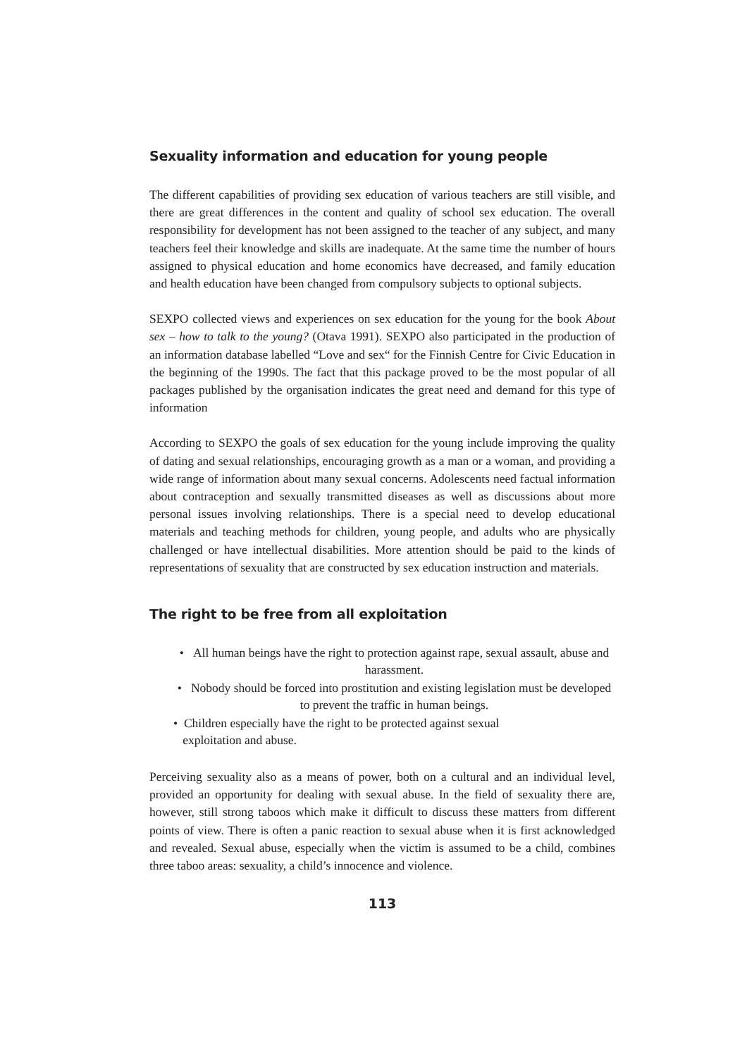Sexuality information and education for young people
The different capabilities of providing sex education of various teachers are still visible, and there are great differences in the content and quality of school sex education. The overall responsibility for development has not been assigned to the teacher of any subject, and many teachers feel their knowledge and skills are inadequate. At the same time the number of hours assigned to physical education and home economics have decreased, and family education and health education have been changed from compulsory subjects to optional subjects.
SEXPO collected views and experiences on sex education for the young for the book About sex – how to talk to the young? (Otava 1991). SEXPO also participated in the production of an information database labelled “Love and sex“ for the Finnish Centre for Civic Education in the beginning of the 1990s. The fact that this package proved to be the most popular of all packages published by the organisation indicates the great need and demand for this type of information
According to SEXPO the goals of sex education for the young include improving the quality of dating and sexual relationships, encouraging growth as a man or a woman, and providing a wide range of information about many sexual concerns. Adolescents need factual information about contraception and sexually transmitted diseases as well as discussions about more personal issues involving relationships. There is a special need to develop educational materials and teaching methods for children, young people, and adults who are physically challenged or have intellectual disabilities. More attention should be paid to the kinds of representations of sexuality that are constructed by sex education instruction and materials.
The right to be free from all exploitation
• All human beings have the right to protection against rape, sexual assault, abuse and harassment.
• Nobody should be forced into prostitution and existing legislation must be developed to prevent the traffic in human beings.
• Children especially have the right to be protected against sexual
exploitation and abuse.
Perceiving sexuality also as a means of power, both on a cultural and an individual level, provided an opportunity for dealing with sexual abuse. In the field of sexuality there are, however, still strong taboos which make it difficult to discuss these matters from different points of view. There is often a panic reaction to sexual abuse when it is first acknowledged and revealed. Sexual abuse, especially when the victim is assumed to be a child, combines three taboo areas: sexuality, a child’s innocence and violence.
113